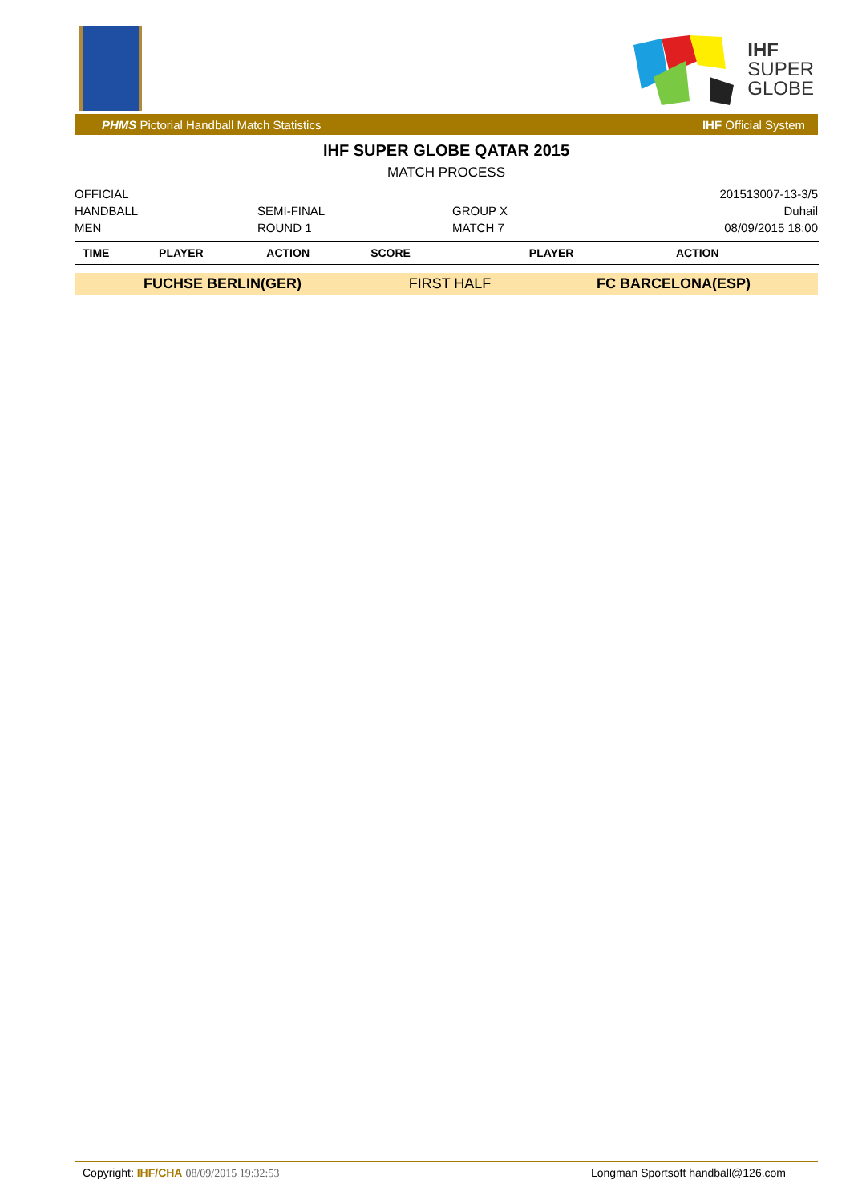IHF
SUPER
GLOBE
PHMS Pictorial Handball Match Statistics IHF Official System
IHF SUPER GLOBE QATAR 2015
MATCH PROCESS
OFFICIAL
201513007-13-3/5
HANDBALL
SEMI-FINAL
GROUP X
Duhail
MEN
ROUND 1
MATCH 7
08/09/2015 18:00
| TIME | PLAYER | ACTION | SCORE | PLAYER | ACTION | |
| --- | --- | --- | --- | --- | --- | --- |
| FUCHSE BERLIN(GER) | | | FIRST HALF | FC BARCELONA(ESP) | | |
Copyright: IHF/CHA 08/09/2015 19:32:53 Longman Sportsoft handball@126.com